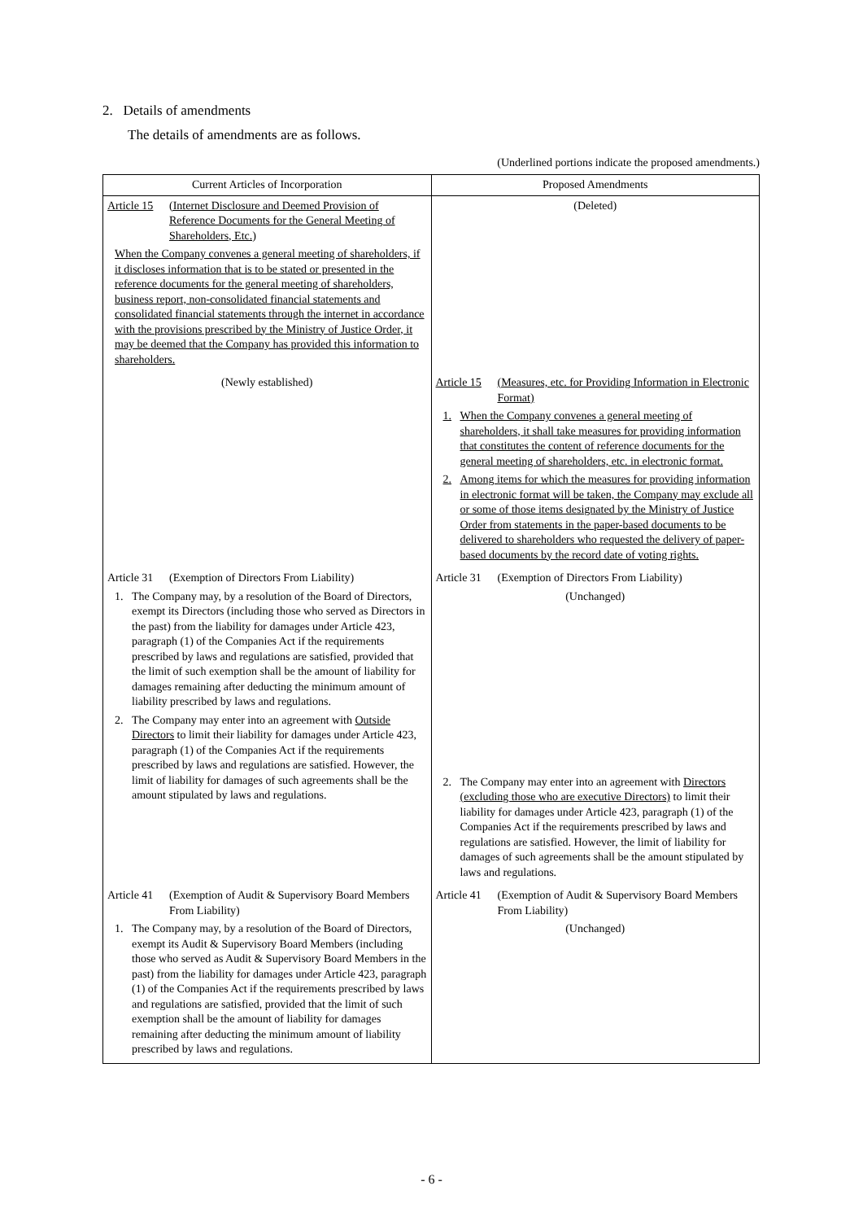2. Details of amendments
The details of amendments are as follows.
(Underlined portions indicate the proposed amendments.)
| Current Articles of Incorporation | Proposed Amendments |
| --- | --- |
| Article 15 (Internet Disclosure and Deemed Provision of Reference Documents for the General Meeting of Shareholders, Etc.) When the Company convenes a general meeting of shareholders, if it discloses information that is to be stated or presented in the reference documents for the general meeting of shareholders, business report, non-consolidated financial statements and consolidated financial statements through the internet in accordance with the provisions prescribed by the Ministry of Justice Order, it may be deemed that the Company has provided this information to shareholders. | (Deleted) |
| (Newly established) | Article 15 (Measures, etc. for Providing Information in Electronic Format) 1. When the Company convenes a general meeting of shareholders, it shall take measures for providing information that constitutes the content of reference documents for the general meeting of shareholders, etc. in electronic format. 2. Among items for which the measures for providing information in electronic format will be taken, the Company may exclude all or some of those items designated by the Ministry of Justice Order from statements in the paper-based documents to be delivered to shareholders who requested the delivery of paper-based documents by the record date of voting rights. |
| Article 31 (Exemption of Directors From Liability) 1. The Company may, by a resolution of the Board of Directors, exempt its Directors (including those who served as Directors in the past) from the liability for damages under Article 423, paragraph (1) of the Companies Act if the requirements prescribed by laws and regulations are satisfied, provided that the limit of such exemption shall be the amount of liability for damages remaining after deducting the minimum amount of liability prescribed by laws and regulations. 2. The Company may enter into an agreement with Outside Directors to limit their liability for damages under Article 423, paragraph (1) of the Companies Act if the requirements prescribed by laws and regulations are satisfied. However, the limit of liability for damages of such agreements shall be the amount stipulated by laws and regulations. | Article 31 (Exemption of Directors From Liability) (Unchanged) 2. The Company may enter into an agreement with Directors (excluding those who are executive Directors) to limit their liability for damages under Article 423, paragraph (1) of the Companies Act if the requirements prescribed by laws and regulations are satisfied. However, the limit of liability for damages of such agreements shall be the amount stipulated by laws and regulations. |
| Article 41 (Exemption of Audit & Supervisory Board Members From Liability) 1. The Company may, by a resolution of the Board of Directors, exempt its Audit & Supervisory Board Members (including those who served as Audit & Supervisory Board Members in the past) from the liability for damages under Article 423, paragraph (1) of the Companies Act if the requirements prescribed by laws and regulations are satisfied, provided that the limit of such exemption shall be the amount of liability for damages remaining after deducting the minimum amount of liability prescribed by laws and regulations. | Article 41 (Exemption of Audit & Supervisory Board Members From Liability) (Unchanged) |
- 6 -